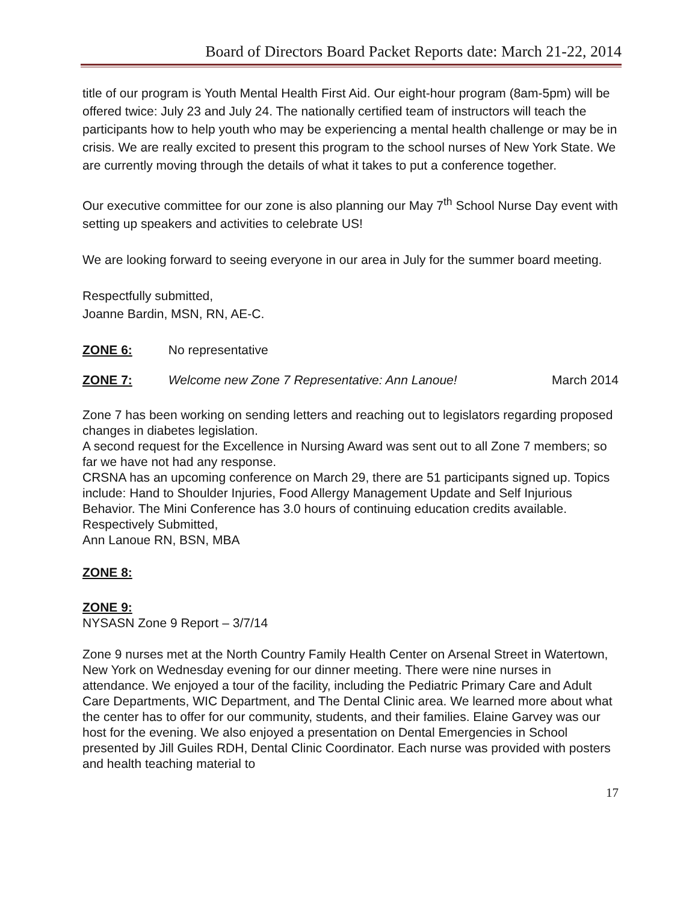Board of Directors Board Packet Reports date: March 21-22, 2014
title of our program is Youth Mental Health First Aid. Our eight-hour program (8am-5pm) will be offered twice: July 23 and July 24. The nationally certified team of instructors will teach the participants how to help youth who may be experiencing a mental health challenge or may be in crisis. We are really excited to present this program to the school nurses of New York State. We are currently moving through the details of what it takes to put a conference together.
Our executive committee for our zone is also planning our May 7<sup>th</sup> School Nurse Day event with setting up speakers and activities to celebrate US!
We are looking forward to seeing everyone in our area in July for the summer board meeting.
Respectfully submitted,
Joanne Bardin, MSN, RN, AE-C.
ZONE 6: No representative
ZONE 7: Welcome new Zone 7 Representative: Ann Lanoue! March 2014
Zone 7 has been working on sending letters and reaching out to legislators regarding proposed changes in diabetes legislation.
A second request for the Excellence in Nursing Award was sent out to all Zone 7 members; so far we have not had any response.
CRSNA has an upcoming conference on March 29, there are 51 participants signed up. Topics include: Hand to Shoulder Injuries, Food Allergy Management Update and Self Injurious Behavior. The Mini Conference has 3.0 hours of continuing education credits available.
Respectively Submitted,
Ann Lanoue RN, BSN, MBA
ZONE 8:
ZONE 9:
NYSASN Zone 9 Report – 3/7/14
Zone 9 nurses met at the North Country Family Health Center on Arsenal Street in Watertown, New York on Wednesday evening for our dinner meeting. There were nine nurses in attendance. We enjoyed a tour of the facility, including the Pediatric Primary Care and Adult Care Departments, WIC Department, and The Dental Clinic area. We learned more about what the center has to offer for our community, students, and their families. Elaine Garvey was our host for the evening. We also enjoyed a presentation on Dental Emergencies in School presented by Jill Guiles RDH, Dental Clinic Coordinator. Each nurse was provided with posters and health teaching material to
17